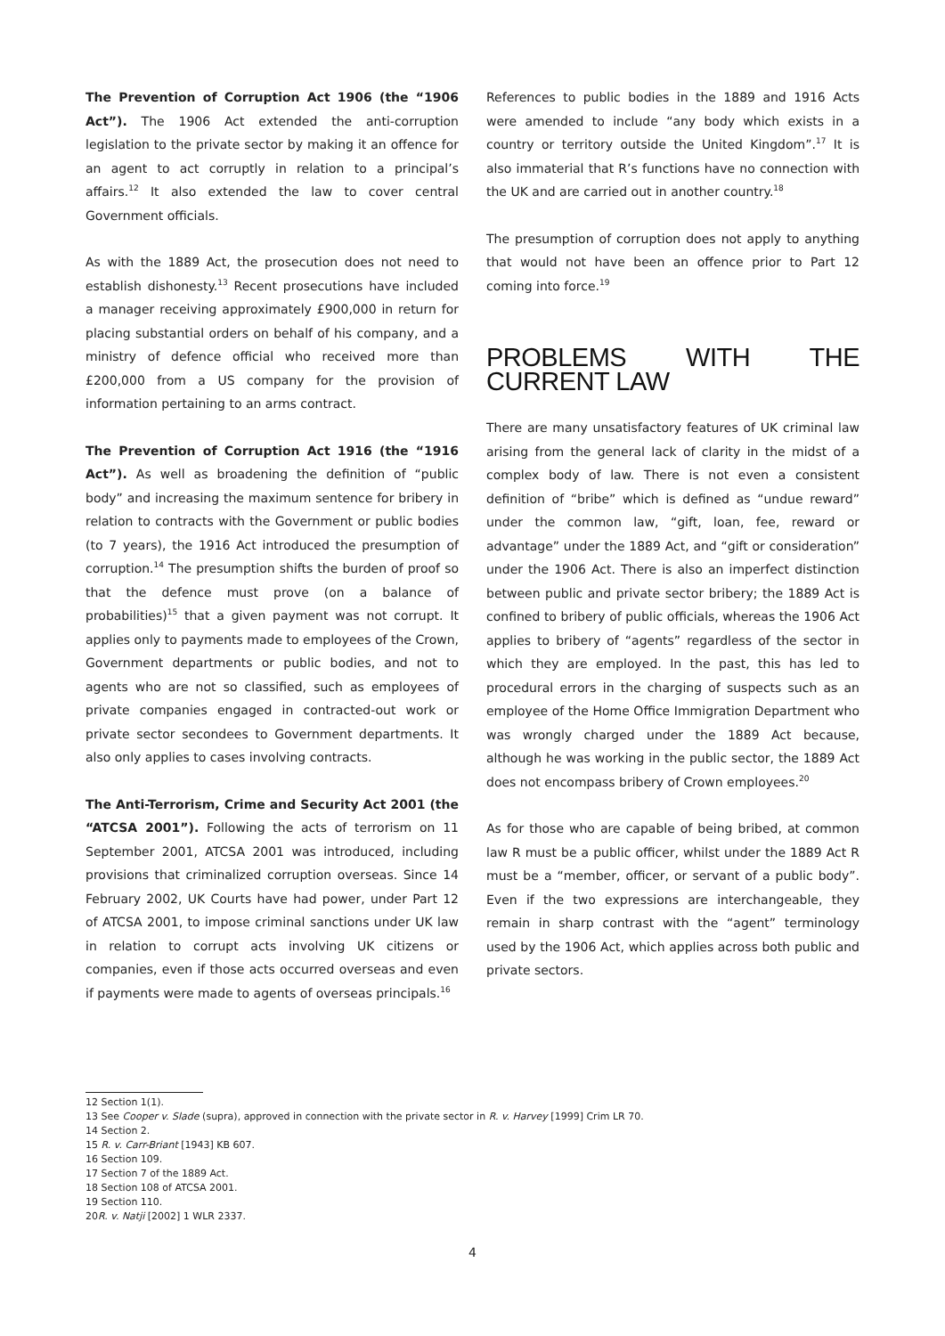The Prevention of Corruption Act 1906 (the “1906 Act”). The 1906 Act extended the anti-corruption legislation to the private sector by making it an offence for an agent to act corruptly in relation to a principal’s affairs.<sup>12</sup> It also extended the law to cover central Government officials.
As with the 1889 Act, the prosecution does not need to establish dishonesty.<sup>13</sup> Recent prosecutions have included a manager receiving approximately £900,000 in return for placing substantial orders on behalf of his company, and a ministry of defence official who received more than £200,000 from a US company for the provision of information pertaining to an arms contract.
The Prevention of Corruption Act 1916 (the “1916 Act”). As well as broadening the definition of “public body” and increasing the maximum sentence for bribery in relation to contracts with the Government or public bodies (to 7 years), the 1916 Act introduced the presumption of corruption.<sup>14</sup> The presumption shifts the burden of proof so that the defence must prove (on a balance of probabilities)<sup>15</sup> that a given payment was not corrupt. It applies only to payments made to employees of the Crown, Government departments or public bodies, and not to agents who are not so classified, such as employees of private companies engaged in contracted-out work or private sector secondees to Government departments. It also only applies to cases involving contracts.
The Anti-Terrorism, Crime and Security Act 2001 (the “ATCSA 2001”). Following the acts of terrorism on 11 September 2001, ATCSA 2001 was introduced, including provisions that criminalized corruption overseas. Since 14 February 2002, UK Courts have had power, under Part 12 of ATCSA 2001, to impose criminal sanctions under UK law in relation to corrupt acts involving UK citizens or companies, even if those acts occurred overseas and even if payments were made to agents of overseas principals.<sup>16</sup>
References to public bodies in the 1889 and 1916 Acts were amended to include “any body which exists in a country or territory outside the United Kingdom”.<sup>17</sup> It is also immaterial that R’s functions have no connection with the UK and are carried out in another country.<sup>18</sup>
The presumption of corruption does not apply to anything that would not have been an offence prior to Part 12 coming into force.<sup>19</sup>
PROBLEMS WITH THE CURRENT LAW
There are many unsatisfactory features of UK criminal law arising from the general lack of clarity in the midst of a complex body of law. There is not even a consistent definition of “bribe” which is defined as “undue reward” under the common law, “gift, loan, fee, reward or advantage” under the 1889 Act, and “gift or consideration” under the 1906 Act. There is also an imperfect distinction between public and private sector bribery; the 1889 Act is confined to bribery of public officials, whereas the 1906 Act applies to bribery of “agents” regardless of the sector in which they are employed. In the past, this has led to procedural errors in the charging of suspects such as an employee of the Home Office Immigration Department who was wrongly charged under the 1889 Act because, although he was working in the public sector, the 1889 Act does not encompass bribery of Crown employees.<sup>20</sup>
As for those who are capable of being bribed, at common law R must be a public officer, whilst under the 1889 Act R must be a “member, officer, or servant of a public body”. Even if the two expressions are interchangeable, they remain in sharp contrast with the “agent” terminology used by the 1906 Act, which applies across both public and private sectors.
12 Section 1(1).
13 See Cooper v. Slade (supra), approved in connection with the private sector in R. v. Harvey [1999] Crim LR 70.
14 Section 2.
15 R. v. Carr-Briant [1943] KB 607.
16 Section 109.
17 Section 7 of the 1889 Act.
18 Section 108 of ATCSA 2001.
19 Section 110.
20R. v. Natji [2002] 1 WLR 2337.
4